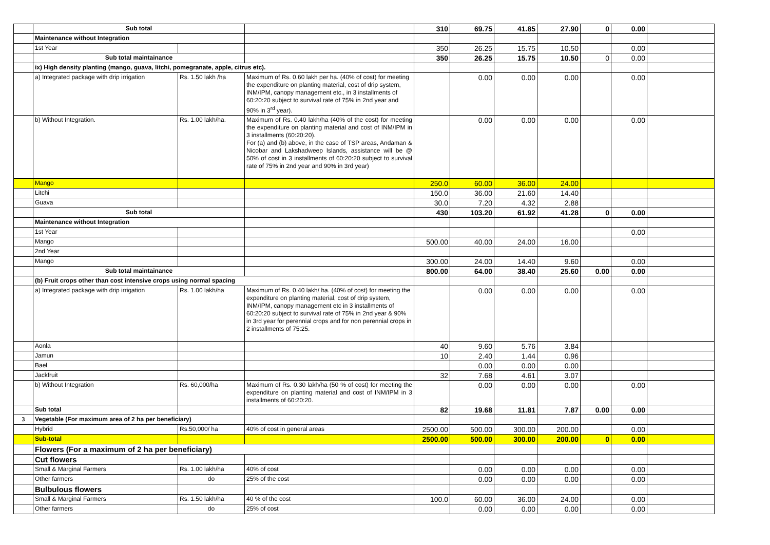| | Sub total | | | 310 | 69.75 | 41.85 | 27.90 | 0 | 0.00 | |
| | Maintenance without Integration | | | | | | | | | |
| | 1st Year | | | 350 | 26.25 | 15.75 | 10.50 | | 0.00 | |
| | Sub total maintainance | | | 350 | 26.25 | 15.75 | 10.50 | 0 | 0.00 | |
| | ix) High density planting (mango, guava, litchi, pomegranate, apple, citrus etc). | | | | | | | | | |
| | a) Integrated package with drip irrigation | Rs. 1.50 lakh /ha | Maximum of Rs. 0.60 lakh per ha. (40% of cost) for meeting the expenditure on planting material, cost of drip system, INM/IPM, canopy management etc., in 3 installments of 60:20:20 subject to survival rate of 75% in 2nd year and 90% in 3<sup>rd</sup> year). | | 0.00 | 0.00 | 0.00 | | 0.00 | |
| | b) Without Integration. | Rs. 1.00 lakh/ha. | Maximum of Rs. 0.40 lakh/ha (40% of the cost) for meeting the expenditure on planting material and cost of INM/IPM in 3 installments (60:20:20). For (a) and (b) above, in the case of TSP areas, Andaman & Nicobar and Lakshadweep Islands, assistance will be @ 50% of cost in 3 installments of 60:20:20 subject to survival rate of 75% in 2nd year and 90% in 3rd year) | | 0.00 | 0.00 | 0.00 | | 0.00 | |
| | Mango | | | 250.0 | 60.00 | 36.00 | 24.00 | | | |
| | Litchi | | | 150.0 | 36.00 | 21.60 | 14.40 | | | |
| | Guava | | | 30.0 | 7.20 | 4.32 | 2.88 | | | |
| | Sub total | | | 430 | 103.20 | 61.92 | 41.28 | 0 | 0.00 | |
| | Maintenance without Integration | | | | | | | | | |
| | 1st Year | | | | | | | | 0.00 | |
| | Mango | | | 500.00 | 40.00 | 24.00 | 16.00 | | | |
| | 2nd Year | | | | | | | | | |
| | Mango | | | 300.00 | 24.00 | 14.40 | 9.60 | | 0.00 | |
| | Sub total maintainance | | | 800.00 | 64.00 | 38.40 | 25.60 | 0.00 | 0.00 | |
| | (b) Fruit crops other than cost intensive crops using normal spacing | | | | | | | | | |
| | a) Integrated package with drip irrigation | Rs. 1.00 lakh/ha | Maximum of Rs. 0.40 lakh/ ha. (40% of cost) for meeting the expenditure on planting material, cost of drip system, INM/IPM, canopy management etc in 3 installments of 60:20:20 subject to survival rate of 75% in 2nd year & 90% in 3rd year for perennial crops and for non perennial crops in 2 installments of 75:25. | | 0.00 | 0.00 | 0.00 | | 0.00 | |
| | Aonla | | | 40 | 9.60 | 5.76 | 3.84 | | | |
| | Jamun | | | 10 | 2.40 | 1.44 | 0.96 | | | |
| | Bael | | | | 0.00 | 0.00 | 0.00 | | | |
| | Jackfruit | | | 32 | 7.68 | 4.61 | 3.07 | | | |
| | b) Without Integration | Rs. 60,000/ha | Maximum of Rs. 0.30 lakh/ha (50 % of cost) for meeting the expenditure on planting material and cost of INM/IPM in 3 installments of 60:20:20. | | 0.00 | 0.00 | 0.00 | | 0.00 | |
| | Sub total | | | 82 | 19.68 | 11.81 | 7.87 | 0.00 | 0.00 | |
| 3 | Vegetable (For maximum area of 2 ha per beneficiary) | | | | | | | | | |
| | Hybrid | Rs.50,000/ ha | 40% of cost in general areas | 2500.00 | 500.00 | 300.00 | 200.00 | | 0.00 | |
| | Sub-total | | | 2500.00 | 500.00 | 300.00 | 200.00 | 0 | 0.00 | |
| | Flowers (For a maximum of 2 ha per beneficiary) | | | | | | | | | |
| | Cut flowers | | | | | | | | | |
| | Small & Marginal Farmers | Rs. 1.00 lakh/ha | 40% of cost | | 0.00 | 0.00 | 0.00 | | 0.00 | |
| | Other farmers | do | 25% of the cost | | 0.00 | 0.00 | 0.00 | | 0.00 | |
| | Bulbulous flowers | | | | | | | | | |
| | Small & Marginal Farmers | Rs. 1.50 lakh/ha | 40 % of the cost | 100.0 | 60.00 | 36.00 | 24.00 | | 0.00 | |
| | Other farmers | do | 25% of cost | | 0.00 | 0.00 | 0.00 | | 0.00 | |